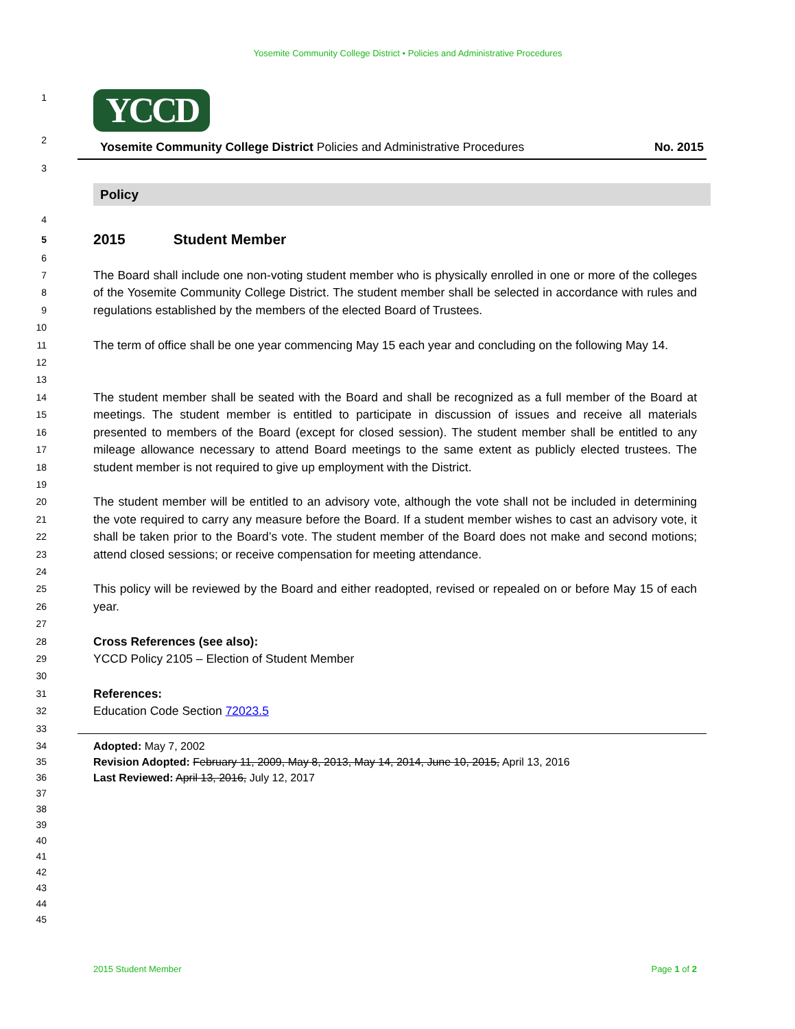Yosemite Community College District • Policies and Administrative Procedures
1
YCCD
2
Yosemite Community College District Policies and Administrative Procedures No. 2015
3
Policy
4
5
2015 Student Member
6
7
8
9
The Board shall include one non-voting student member who is physically enrolled in one or more of the colleges of the Yosemite Community College District. The student member shall be selected in accordance with rules and regulations established by the members of the elected Board of Trustees.
10
11
12
The term of office shall be one year commencing May 15 each year and concluding on the following May 14.
13
14
15
16
17
18
The student member shall be seated with the Board and shall be recognized as a full member of the Board at meetings. The student member is entitled to participate in discussion of issues and receive all materials presented to members of the Board (except for closed session). The student member shall be entitled to any mileage allowance necessary to attend Board meetings to the same extent as publicly elected trustees. The student member is not required to give up employment with the District.
19
20
21
22
23
The student member will be entitled to an advisory vote, although the vote shall not be included in determining the vote required to carry any measure before the Board. If a student member wishes to cast an advisory vote, it shall be taken prior to the Board’s vote. The student member of the Board does not make and second motions; attend closed sessions; or receive compensation for meeting attendance.
24
25
26
This policy will be reviewed by the Board and either readopted, revised or repealed on or before May 15 of each year.
27
28
29
Cross References (see also):
YCCD Policy 2105 – Election of Student Member
30
31
32
References:
Education Code Section 72023.5
33
34
35
36
Adopted: May 7, 2002
Revision Adopted: February 11, 2009, May 8, 2013, May 14, 2014, June 10, 2015, April 13, 2016
Last Reviewed: April 13, 2016, July 12, 2017
37
38
39
40
41
42
43
44
45
2015 Student Member Page 1 of 2